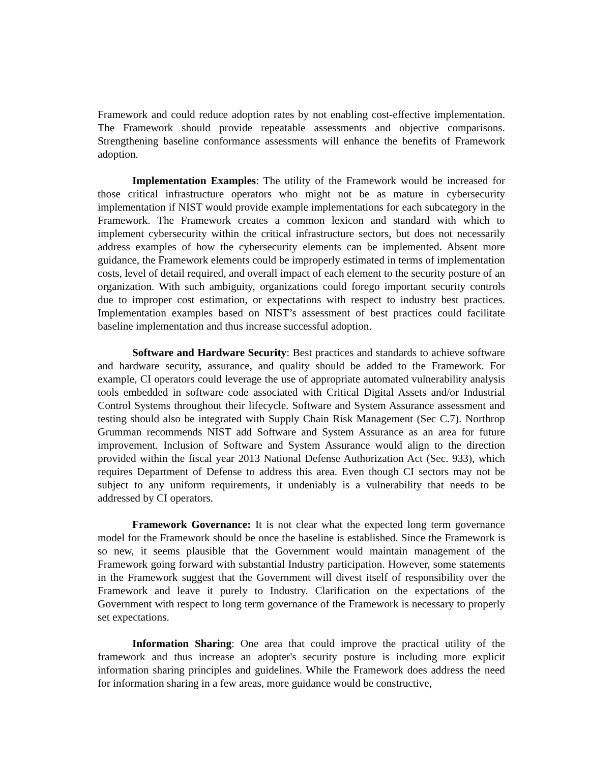Framework and could reduce adoption rates by not enabling cost-effective implementation. The Framework should provide repeatable assessments and objective comparisons. Strengthening baseline conformance assessments will enhance the benefits of Framework adoption.
Implementation Examples: The utility of the Framework would be increased for those critical infrastructure operators who might not be as mature in cybersecurity implementation if NIST would provide example implementations for each subcategory in the Framework. The Framework creates a common lexicon and standard with which to implement cybersecurity within the critical infrastructure sectors, but does not necessarily address examples of how the cybersecurity elements can be implemented. Absent more guidance, the Framework elements could be improperly estimated in terms of implementation costs, level of detail required, and overall impact of each element to the security posture of an organization. With such ambiguity, organizations could forego important security controls due to improper cost estimation, or expectations with respect to industry best practices. Implementation examples based on NIST’s assessment of best practices could facilitate baseline implementation and thus increase successful adoption.
Software and Hardware Security: Best practices and standards to achieve software and hardware security, assurance, and quality should be added to the Framework. For example, CI operators could leverage the use of appropriate automated vulnerability analysis tools embedded in software code associated with Critical Digital Assets and/or Industrial Control Systems throughout their lifecycle. Software and System Assurance assessment and testing should also be integrated with Supply Chain Risk Management (Sec C.7). Northrop Grumman recommends NIST add Software and System Assurance as an area for future improvement. Inclusion of Software and System Assurance would align to the direction provided within the fiscal year 2013 National Defense Authorization Act (Sec. 933), which requires Department of Defense to address this area. Even though CI sectors may not be subject to any uniform requirements, it undeniably is a vulnerability that needs to be addressed by CI operators.
Framework Governance: It is not clear what the expected long term governance model for the Framework should be once the baseline is established. Since the Framework is so new, it seems plausible that the Government would maintain management of the Framework going forward with substantial Industry participation. However, some statements in the Framework suggest that the Government will divest itself of responsibility over the Framework and leave it purely to Industry. Clarification on the expectations of the Government with respect to long term governance of the Framework is necessary to properly set expectations.
Information Sharing: One area that could improve the practical utility of the framework and thus increase an adopter's security posture is including more explicit information sharing principles and guidelines. While the Framework does address the need for information sharing in a few areas, more guidance would be constructive,